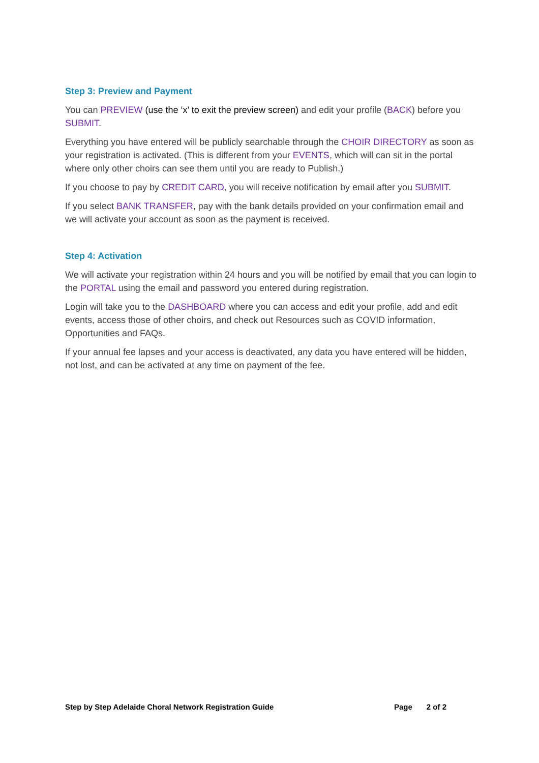Step 3: Preview and Payment
You can PREVIEW (use the ‘x’ to exit the preview screen) and edit your profile (BACK) before you SUBMIT.
Everything you have entered will be publicly searchable through the CHOIR DIRECTORY as soon as your registration is activated. (This is different from your EVENTS, which will can sit in the portal where only other choirs can see them until you are ready to Publish.)
If you choose to pay by CREDIT CARD, you will receive notification by email after you SUBMIT.
If you select BANK TRANSFER, pay with the bank details provided on your confirmation email and we will activate your account as soon as the payment is received.
Step 4: Activation
We will activate your registration within 24 hours and you will be notified by email that you can login to the PORTAL using the email and password you entered during registration.
Login will take you to the DASHBOARD where you can access and edit your profile, add and edit events, access those of other choirs, and check out Resources such as COVID information, Opportunities and FAQs.
If your annual fee lapses and your access is deactivated, any data you have entered will be hidden, not lost, and can be activated at any time on payment of the fee.
Step by Step Adelaide Choral Network Registration Guide Page 2 of 2